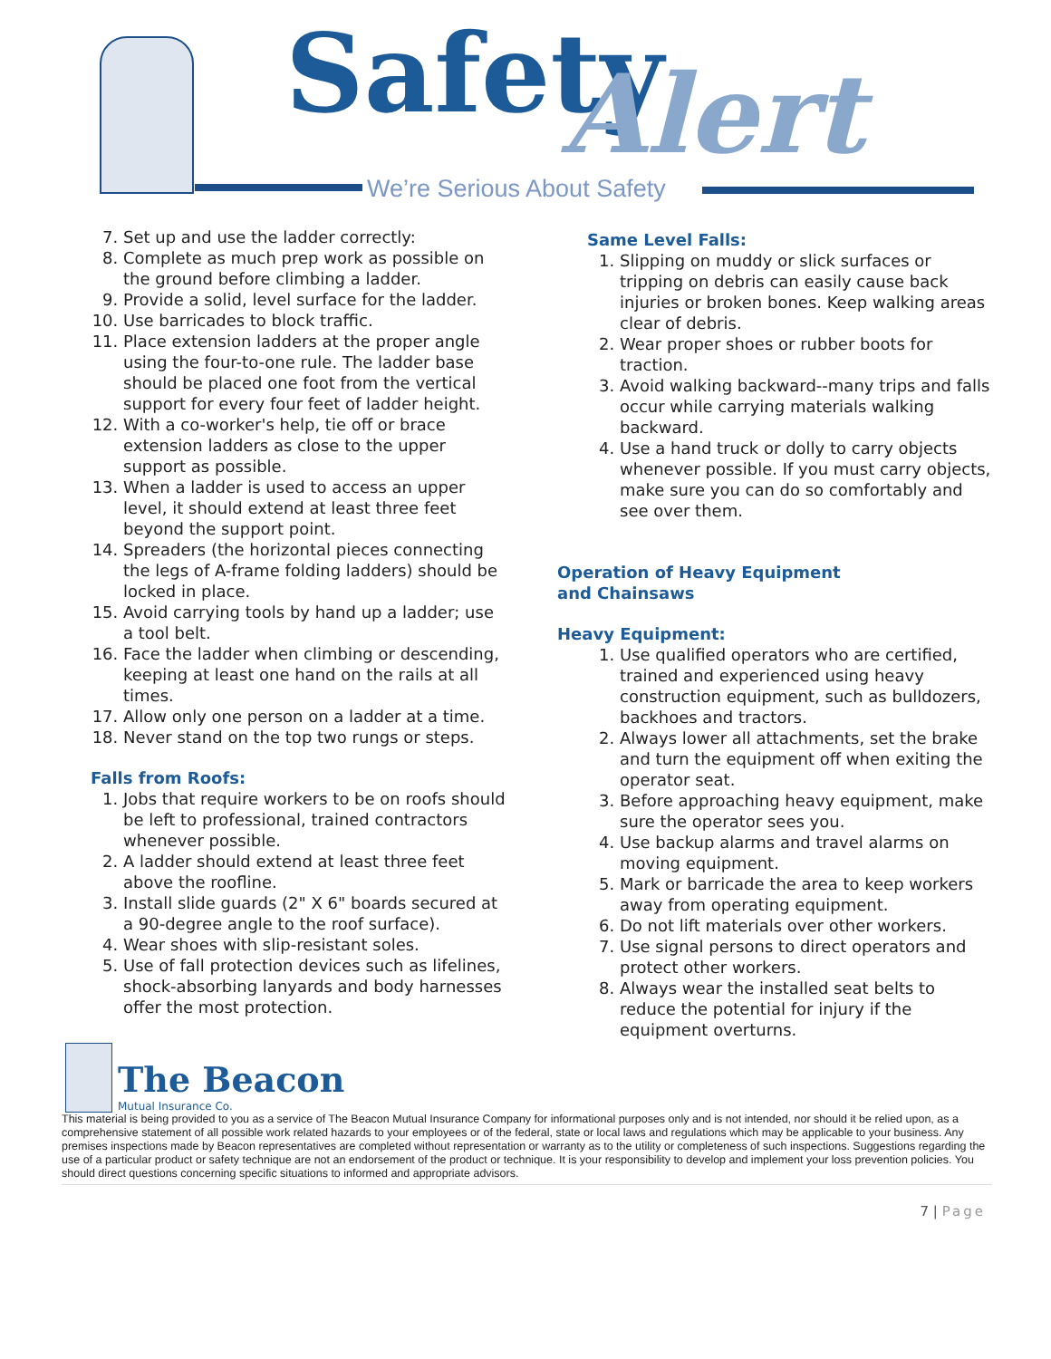Safety Alert
We’re Serious About Safety
7. Set up and use the ladder correctly:
8. Complete as much prep work as possible on the ground before climbing a ladder.
9. Provide a solid, level surface for the ladder.
10. Use barricades to block traffic.
11. Place extension ladders at the proper angle using the four-to-one rule. The ladder base should be placed one foot from the vertical support for every four feet of ladder height.
12. With a co-worker's help, tie off or brace extension ladders as close to the upper support as possible.
13. When a ladder is used to access an upper level, it should extend at least three feet beyond the support point.
14. Spreaders (the horizontal pieces connecting the legs of A-frame folding ladders) should be locked in place.
15. Avoid carrying tools by hand up a ladder; use a tool belt.
16. Face the ladder when climbing or descending, keeping at least one hand on the rails at all times.
17. Allow only one person on a ladder at a time.
18. Never stand on the top two rungs or steps.
Falls from Roofs:
1. Jobs that require workers to be on roofs should be left to professional, trained contractors whenever possible.
2. A ladder should extend at least three feet above the roofline.
3. Install slide guards (2" X 6" boards secured at a 90-degree angle to the roof surface).
4. Wear shoes with slip-resistant soles.
5. Use of fall protection devices such as lifelines, shock-absorbing lanyards and body harnesses offer the most protection.
Same Level Falls:
1. Slipping on muddy or slick surfaces or tripping on debris can easily cause back injuries or broken bones. Keep walking areas clear of debris.
2. Wear proper shoes or rubber boots for traction.
3. Avoid walking backward--many trips and falls occur while carrying materials walking backward.
4. Use a hand truck or dolly to carry objects whenever possible. If you must carry objects, make sure you can do so comfortably and see over them.
Operation of Heavy Equipment
and Chainsaws
Heavy Equipment:
1. Use qualified operators who are certified, trained and experienced using heavy construction equipment, such as bulldozers, backhoes and tractors.
2. Always lower all attachments, set the brake and turn the equipment off when exiting the operator seat.
3. Before approaching heavy equipment, make sure the operator sees you.
4. Use backup alarms and travel alarms on moving equipment.
5. Mark or barricade the area to keep workers away from operating equipment.
6. Do not lift materials over other workers.
7. Use signal persons to direct operators and protect other workers.
8. Always wear the installed seat belts to reduce the potential for injury if the equipment overturns.
The Beacon
Mutual Insurance Co.
This material is being provided to you as a service of The Beacon Mutual Insurance Company for informational purposes only and is not intended, nor should it be relied upon, as a comprehensive statement of all possible work related hazards to your employees or of the federal, state or local laws and regulations which may be applicable to your business. Any premises inspections made by Beacon representatives are completed without representation or warranty as to the utility or completeness of such inspections. Suggestions regarding the use of a particular product or safety technique are not an endorsement of the product or technique. It is your responsibility to develop and implement your loss prevention policies. You should direct questions concerning specific situations to informed and appropriate advisors.
7 | Page